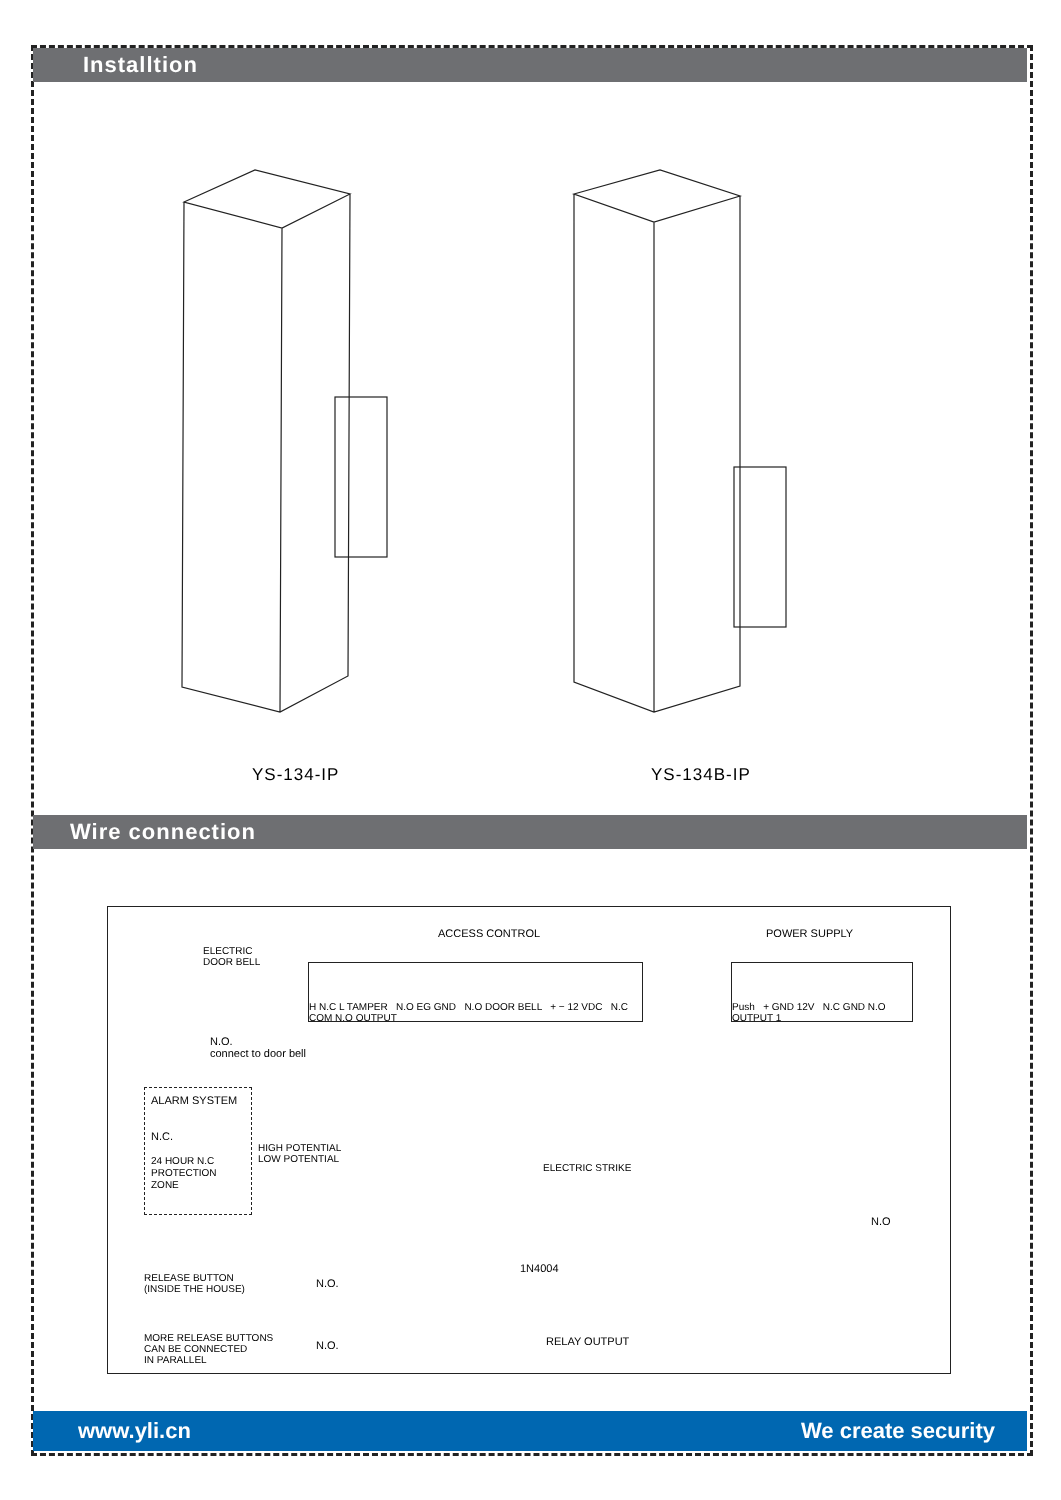Installtion
YS-134-IP YS-134B-IP
Wire connection
ACCESS CONTROL POWER SUPPLY
ELECTRIC DOOR BELL
N.O.
connect to door bell
H N.C L TAMPER N.O EG GND N.O DOOR BELL + − 12 VDC N.C COM N.O OUTPUT
Push + GND 12V N.C GND N.O OUTPUT 1
ALARM SYSTEM
N.C.
24 HOUR N.C PROTECTION ZONE
HIGH POTENTIAL
LOW POTENTIAL
ELECTRIC STRIKE
N.O
1N4004
RELEASE BUTTON
(INSIDE THE HOUSE)
N.O.
MORE RELEASE BUTTONS
CAN BE CONNECTED
IN PARALLEL
N.O. RELAY OUTPUT
www.yli.cn We create security